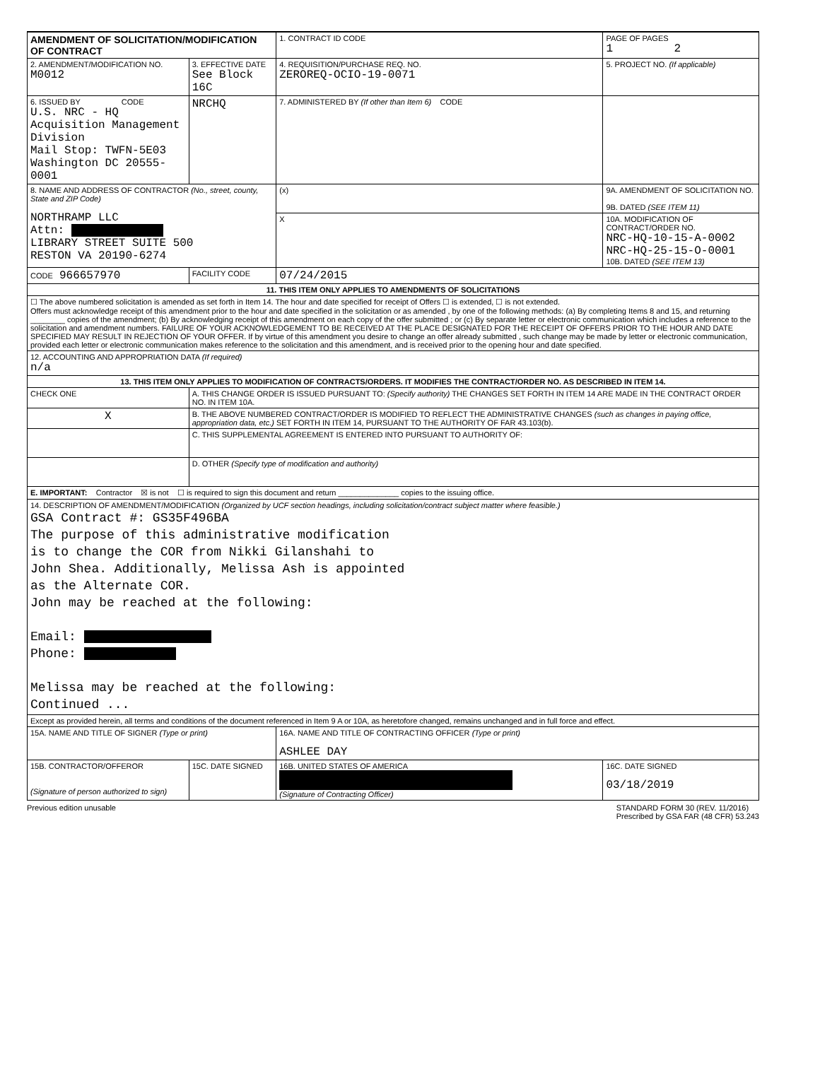| AMENDMENT OF SOLICITATION/MODIFICATION OF CONTRACT | | | 1. CONTRACT ID CODE | PAGE OF PAGES 1 2 | |
| 2. AMENDMENT/MODIFICATION NO. M0012 | | 3. EFFECTIVE DATE See Block 16C | 4. REQUISITION/PURCHASE REQ. NO. ZEROREQ-OCIO-19-0071 | | 5. PROJECT NO. (If applicable) |
| 6. ISSUED BY CODE U.S. NRC - HQ Acquisition Management Division Mail Stop: TWFN-5E03 Washington DC 20555-0001 | | NRCHQ | 7. ADMINISTERED BY (If other than Item 6) CODE | | |
| 8. NAME AND ADDRESS OF CONTRACTOR (No., street, county, State and ZIP Code) NORTHRAMP LLC Attn: LIBRARY STREET SUITE 500 RESTON VA 20190-6274 | | | (x) | 9A. AMENDMENT OF SOLICITATION NO. 9B. DATED (SEE ITEM 11) | |
| | | | X | 10A. MODIFICATION OF CONTRACT/ORDER NO. NRC-HQ-10-15-A-0002 NRC-HQ-25-15-O-0001 10B. DATED (SEE ITEM 13) | |
| CODE 966657970 | | FACILITY CODE | 07/24/2015 | | |
| 11. THIS ITEM ONLY APPLIES TO AMENDMENTS OF SOLICITATIONS | | | | | |
| ☐ The above numbered solicitation is amended as set forth in Item 14. The hour and date specified for receipt of Offers ☐ is extended, ☐ is not extended. Offers must acknowledge receipt of this amendment prior to the hour and date specified in the solicitation or as amended , by one of the following methods: (a) By completing Items 8 and 15, and returning ________ copies of the amendment; (b) By acknowledging receipt of this amendment on each copy of the offer submitted ; or (c) By separate letter or electronic communication which includes a reference to the solicitation and amendment numbers. FAILURE OF YOUR ACKNOWLEDGEMENT TO BE RECEIVED AT THE PLACE DESIGNATED FOR THE RECEIPT OF OFFERS PRIOR TO THE HOUR AND DATE SPECIFIED MAY RESULT IN REJECTION OF YOUR OFFER. If by virtue of this amendment you desire to change an offer already submitted , such change may be made by letter or electronic communication, provided each letter or electronic communication makes reference to the solicitation and this amendment, and is received prior to the opening hour and date specified. | | | | | |
| 12. ACCOUNTING AND APPROPRIATION DATA (If required) n/a | | | | | |
| 13. THIS ITEM ONLY APPLIES TO MODIFICATION OF CONTRACTS/ORDERS. IT MODIFIES THE CONTRACT/ORDER NO. AS DESCRIBED IN ITEM 14. | | | | | |
| CHECK ONE | A. THIS CHANGE ORDER IS ISSUED PURSUANT TO: (Specify authority) THE CHANGES SET FORTH IN ITEM 14 ARE MADE IN THE CONTRACT ORDER NO. IN ITEM 10A. | | | | |
| X | B. THE ABOVE NUMBERED CONTRACT/ORDER IS MODIFIED TO REFLECT THE ADMINISTRATIVE CHANGES (such as changes in paying office, appropriation data, etc.) SET FORTH IN ITEM 14, PURSUANT TO THE AUTHORITY OF FAR 43.103(b). | | | | |
| | C. THIS SUPPLEMENTAL AGREEMENT IS ENTERED INTO PURSUANT TO AUTHORITY OF: | | | | |
| | D. OTHER (Specify type of modification and authority) | | | | |
| E. IMPORTANT: Contractor ☒ is not ☐ is required to sign this document and return ______________ copies to the issuing office. | | | | | |
| 14. DESCRIPTION OF AMENDMENT/MODIFICATION (Organized by UCF section headings, including solicitation/contract subject matter where feasible.) GSA Contract #: GS35F496BA The purpose of this administrative modification is to change the COR from Nikki Gilanshahi to John Shea. Additionally, Melissa Ash is appointed as the Alternate COR. John may be reached at the following: Email: Phone: Melissa may be reached at the following: Continued ... | | | | | |
| Except as provided herein, all terms and conditions of the document referenced in Item 9 A or 10A, as heretofore changed, remains unchanged and in full force and effect. | | | | | |
| 15A. NAME AND TITLE OF SIGNER (Type or print) | | | 16A. NAME AND TITLE OF CONTRACTING OFFICER (Type or print) ASHLEE DAY | | |
| 15B. CONTRACTOR/OFFEROR (Signature of person authorized to sign) | | 15C. DATE SIGNED | 16B. UNITED STATES OF AMERICA (Signature of Contracting Officer) | | 16C. DATE SIGNED 03/18/2019 |
Previous edition unusable STANDARD FORM 30 (REV. 11/2016)
Prescribed by GSA FAR (48 CFR) 53.243